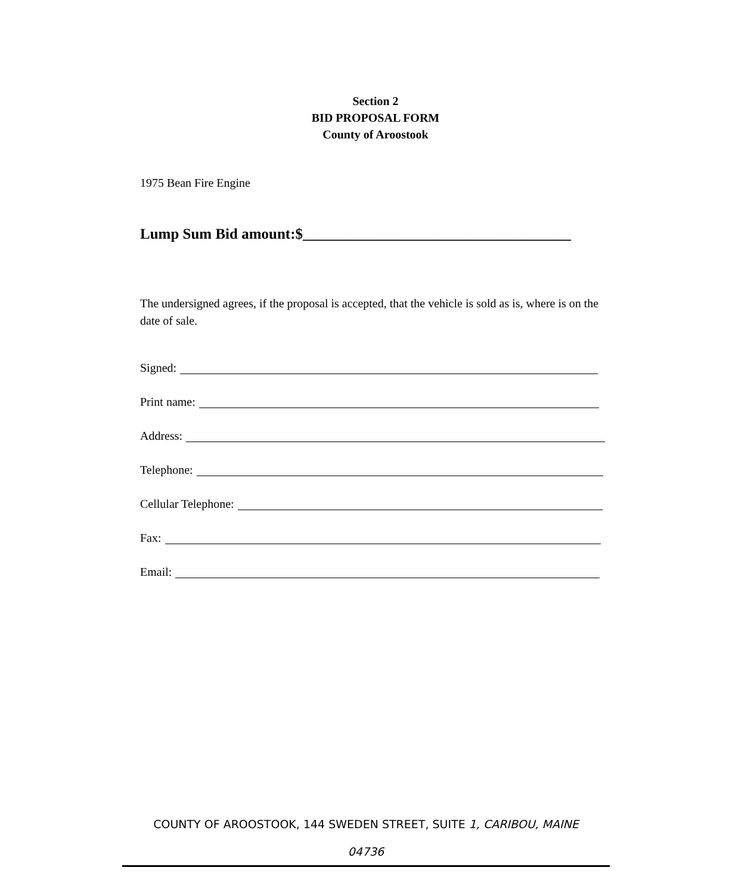Section 2
BID PROPOSAL FORM
County of Aroostook
1975 Bean Fire Engine
Lump Sum Bid amount:$____________________________________
The undersigned agrees, if the proposal is accepted, that the vehicle is sold as is, where is on the date of sale.
Signed:
Print name:
Address:
Telephone:
Cellular Telephone:
Fax:
Email:
COUNTY OF AROOSTOOK, 144 SWEDEN STREET, SUITE 1, CARIBOU, MAINE
04736